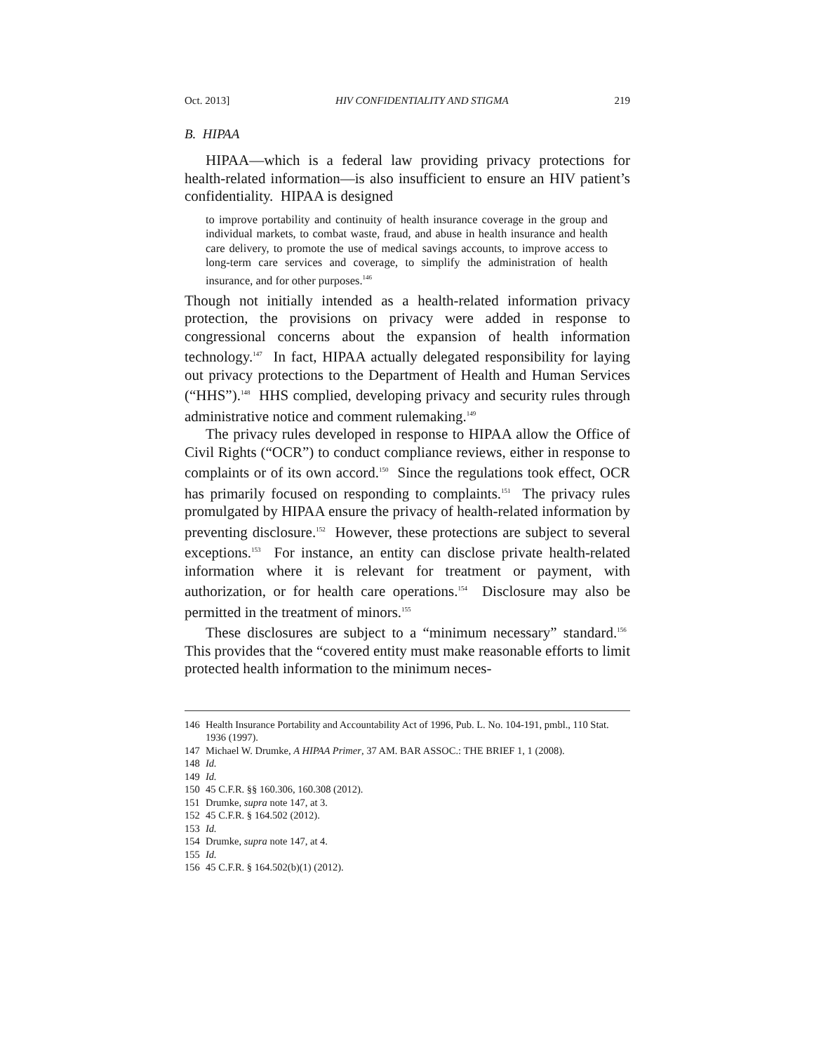Oct. 2013] HIV CONFIDENTIALITY AND STIGMA 219
B. HIPAA
HIPAA—which is a federal law providing privacy protections for health-related information—is also insufficient to ensure an HIV patient’s confidentiality. HIPAA is designed
to improve portability and continuity of health insurance coverage in the group and individual markets, to combat waste, fraud, and abuse in health insurance and health care delivery, to promote the use of medical savings accounts, to improve access to long-term care services and coverage, to simplify the administration of health insurance, and for other purposes.<sup>146</sup>
Though not initially intended as a health-related information privacy protection, the provisions on privacy were added in response to congressional concerns about the expansion of health information technology.<sup>147</sup> In fact, HIPAA actually delegated responsibility for laying out privacy protections to the Department of Health and Human Services (“HHS”).<sup>148</sup> HHS complied, developing privacy and security rules through administrative notice and comment rulemaking.<sup>149</sup>
The privacy rules developed in response to HIPAA allow the Office of Civil Rights (“OCR”) to conduct compliance reviews, either in response to complaints or of its own accord.<sup>150</sup> Since the regulations took effect, OCR has primarily focused on responding to complaints.<sup>151</sup> The privacy rules promulgated by HIPAA ensure the privacy of health-related information by preventing disclosure.<sup>152</sup> However, these protections are subject to several exceptions.<sup>153</sup> For instance, an entity can disclose private health-related information where it is relevant for treatment or payment, with authorization, or for health care operations.<sup>154</sup> Disclosure may also be permitted in the treatment of minors.<sup>155</sup>
These disclosures are subject to a “minimum necessary” standard.<sup>156</sup> This provides that the “covered entity must make reasonable efforts to limit protected health information to the minimum neces-
146 Health Insurance Portability and Accountability Act of 1996, Pub. L. No. 104-191, pmbl., 110 Stat. 1936 (1997).
147 Michael W. Drumke, A HIPAA Primer, 37 AM. BAR ASSOC.: THE BRIEF 1, 1 (2008).
148 Id.
149 Id.
150 45 C.F.R. §§ 160.306, 160.308 (2012).
151 Drumke, supra note 147, at 3.
152 45 C.F.R. § 164.502 (2012).
153 Id.
154 Drumke, supra note 147, at 4.
155 Id.
156 45 C.F.R. § 164.502(b)(1) (2012).